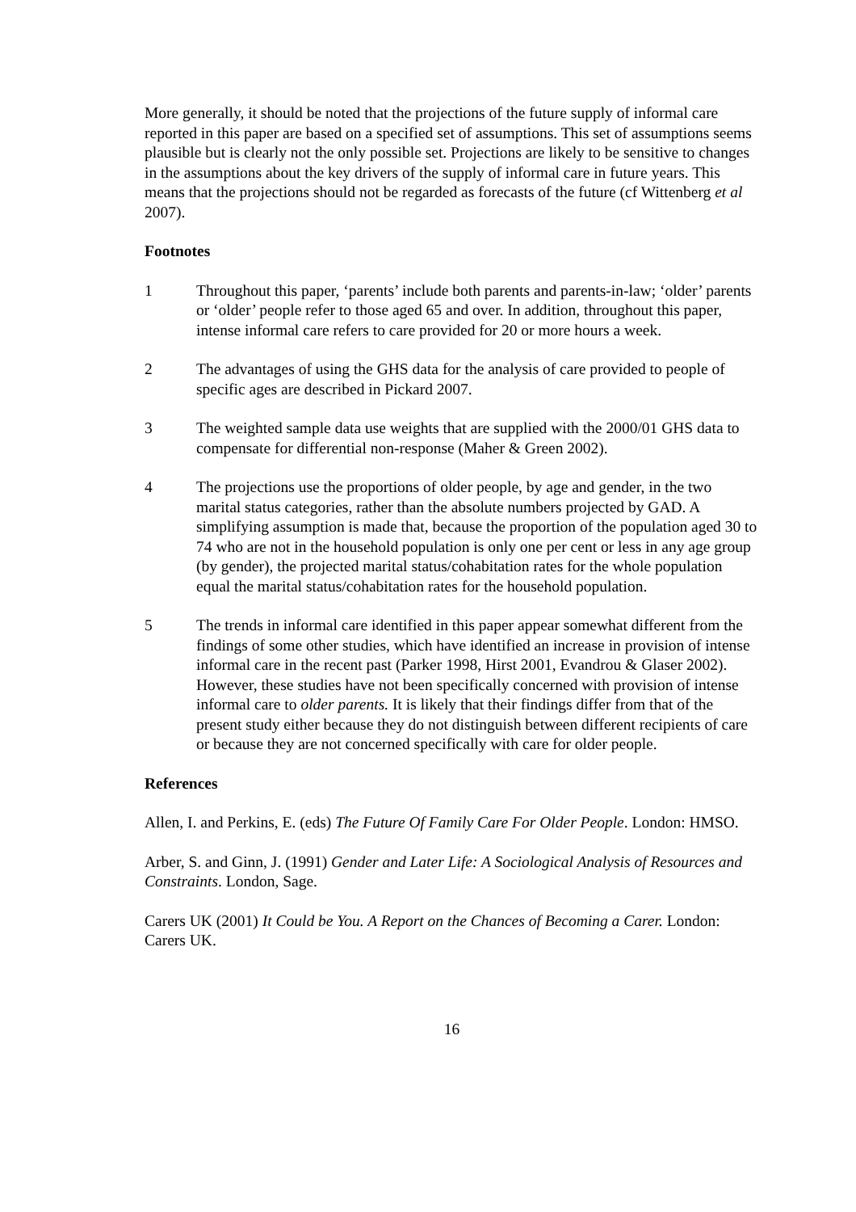More generally, it should be noted that the projections of the future supply of informal care reported in this paper are based on a specified set of assumptions. This set of assumptions seems plausible but is clearly not the only possible set. Projections are likely to be sensitive to changes in the assumptions about the key drivers of the supply of informal care in future years. This means that the projections should not be regarded as forecasts of the future (cf Wittenberg et al 2007).
Footnotes
1 Throughout this paper, ‘parents’ include both parents and parents-in-law; ‘older’ parents or ‘older’ people refer to those aged 65 and over. In addition, throughout this paper, intense informal care refers to care provided for 20 or more hours a week.
2 The advantages of using the GHS data for the analysis of care provided to people of specific ages are described in Pickard 2007.
3 The weighted sample data use weights that are supplied with the 2000/01 GHS data to compensate for differential non-response (Maher & Green 2002).
4 The projections use the proportions of older people, by age and gender, in the two marital status categories, rather than the absolute numbers projected by GAD. A simplifying assumption is made that, because the proportion of the population aged 30 to 74 who are not in the household population is only one per cent or less in any age group (by gender), the projected marital status/cohabitation rates for the whole population equal the marital status/cohabitation rates for the household population.
5 The trends in informal care identified in this paper appear somewhat different from the findings of some other studies, which have identified an increase in provision of intense informal care in the recent past (Parker 1998, Hirst 2001, Evandrou & Glaser 2002). However, these studies have not been specifically concerned with provision of intense informal care to older parents. It is likely that their findings differ from that of the present study either because they do not distinguish between different recipients of care or because they are not concerned specifically with care for older people.
References
Allen, I. and Perkins, E. (eds) The Future Of Family Care For Older People. London: HMSO.
Arber, S. and Ginn, J. (1991) Gender and Later Life: A Sociological Analysis of Resources and Constraints. London, Sage.
Carers UK (2001) It Could be You. A Report on the Chances of Becoming a Carer. London: Carers UK.
16